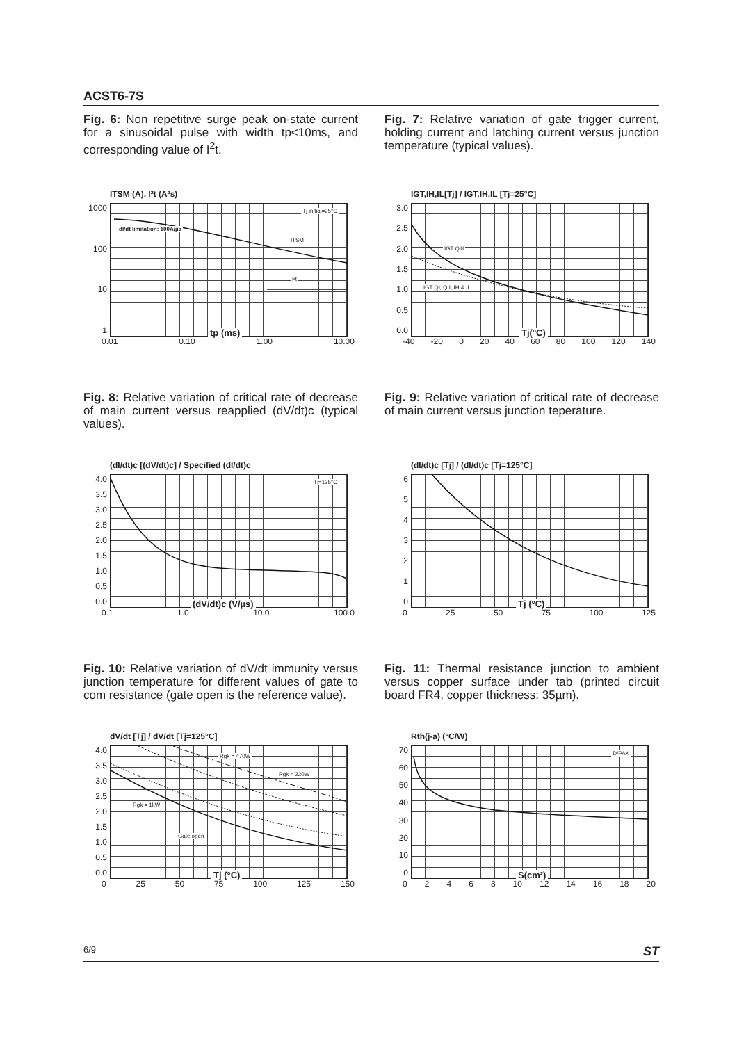ACST6-7S
Fig. 6: Non repetitive surge peak on-state current for a sinusoidal pulse with width tp<10ms, and corresponding value of I<sup>2</sup>t.
Fig. 7: Relative variation of gate trigger current, holding current and latching current versus junction temperature (typical values).
ITSM (A), I²t (A²s)
1000
100
10
1
Tj initial=25°C
dI/dt limitation: 100A/µs
ITSM
I²t
tp (ms)
0.01 0.10 1.00 10.00
IGT,IH,IL[Tj] / IGT,IH,IL [Tj=25°C]
3.0
2.5
2.0
1.5
1.0
0.5
0.0
IGT QIII
IGT QI, QII, IH & IL
Tj(°C)
-40 -20 0 20 40 60 80 100 120 140
Fig. 8: Relative variation of critical rate of decrease of main current versus reapplied (dV/dt)c (typical values).
Fig. 9: Relative variation of critical rate of decrease of main current versus junction teperature.
(dI/dt)c [(dV/dt)c] / Specified (dI/dt)c
4.0
3.5
3.0
2.5
2.0
1.5
1.0
0.5
0.0
Tj=125°C
(dV/dt)c (V/µs)
0.1 1.0 10.0 100.0
(dI/dt)c [Tj] / (dI/dt)c [Tj=125°C]
6543210
Tj (°C)
0 25 50 75 100 125
Fig. 10: Relative variation of dV/dt immunity versus junction temperature for different values of gate to com resistance (gate open is the reference value).
Fig. 11: Thermal resistance junction to ambient versus copper surface under tab (printed circuit board FR4, copper thickness: 35µm).
dV/dt [Tj] / dV/dt [Tj=125°C]
4.0
3.5
3.0
2.5
2.0
1.5
1.0
0.5
0.0
Rgk = 470W
Rgk < 220W
Rgk = 1kW
Gate open
Tj (°C)
0 25 50 75 100 125 150
Rth(j-a) (°C/W)
70
60
50
40
30
20
10
0
D²PAK
S(cm²)
02468 10 12 14 16 18 20
6/9 ST